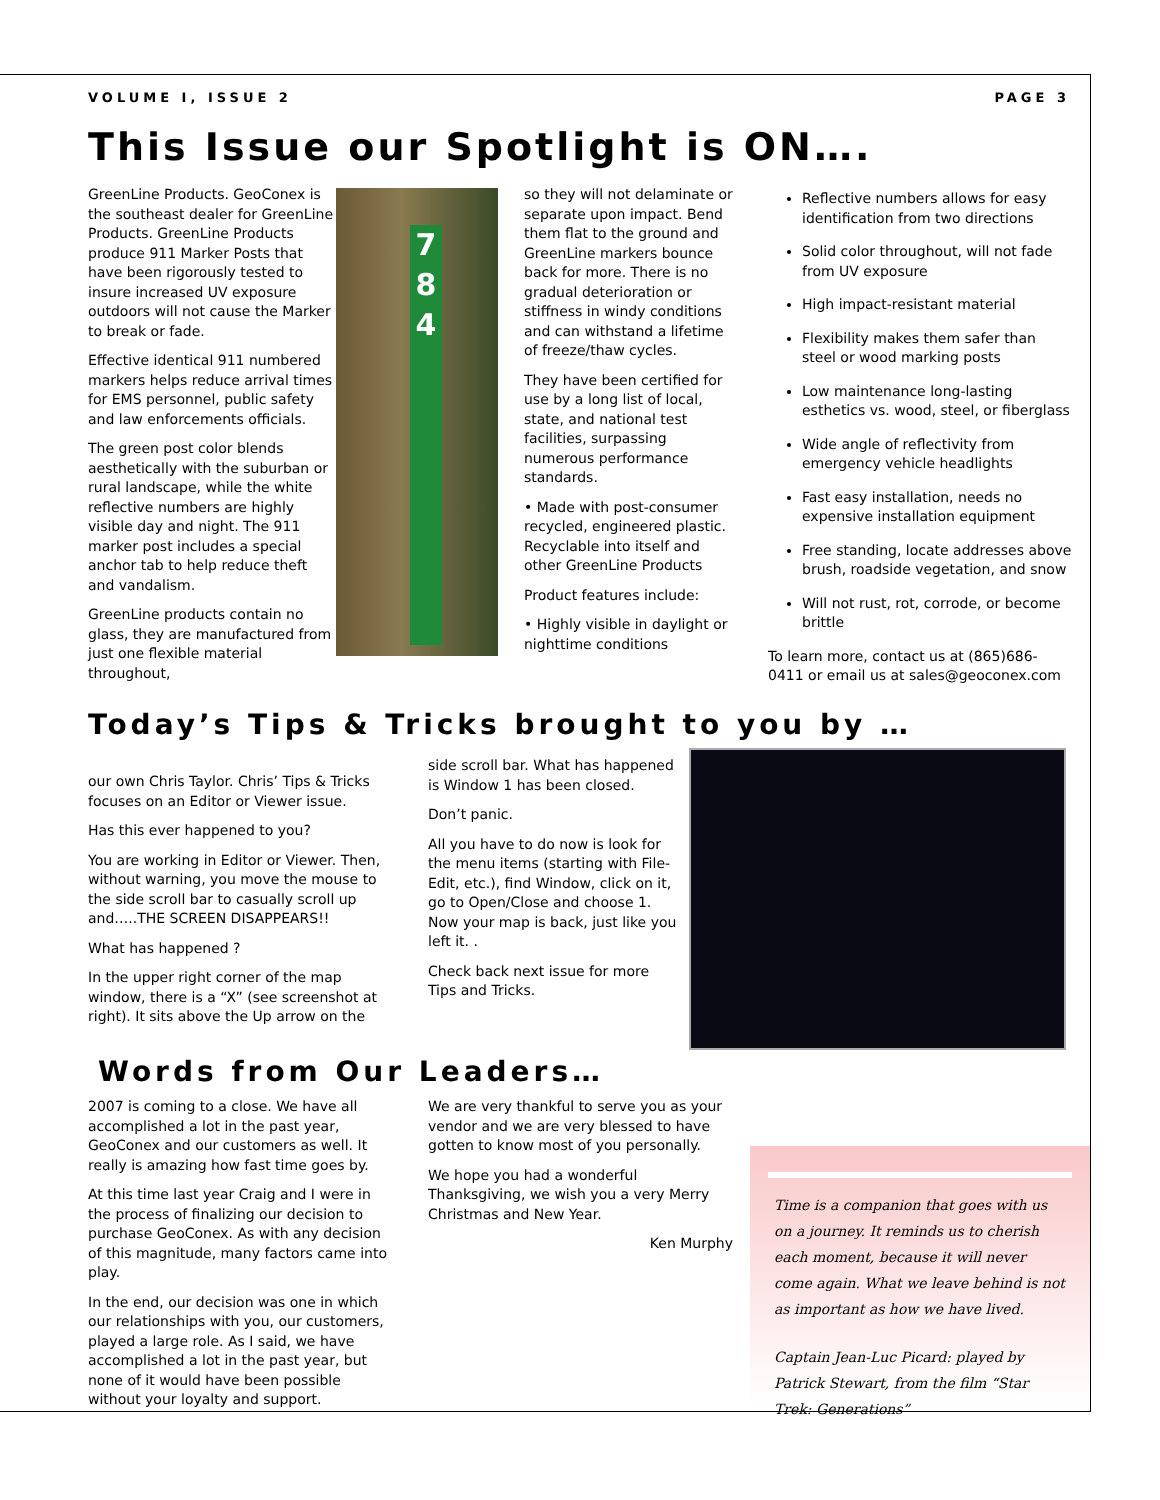VOLUME I, ISSUE 2 PAGE 3
This Issue our Spotlight is ON….
GreenLine Products. GeoConex is the southeast dealer for GreenLine Products. GreenLine Products produce 911 Marker Posts that have been rigorously tested to insure increased UV exposure outdoors will not cause the Marker to break or fade.
Effective identical 911 numbered markers helps reduce arrival times for EMS personnel, public safety and law enforcements officials.
The green post color blends aesthetically with the suburban or rural landscape, while the white reflective numbers are highly visible day and night. The 911 marker post includes a special anchor tab to help reduce theft and vandalism.
GreenLine products contain no glass, they are manufactured from just one flexible material throughout,
7
8
4
so they will not delaminate or separate upon impact. Bend them flat to the ground and GreenLine markers bounce back for more. There is no gradual deterioration or stiffness in windy conditions and can withstand a lifetime of freeze/thaw cycles.
They have been certified for use by a long list of local, state, and national test facilities, surpassing numerous performance standards.
• Made with post-consumer recycled, engineered plastic. Recyclable into itself and other GreenLine Products
Product features include:
• Highly visible in daylight or nighttime conditions
Reflective numbers allows for easy identification from two directions
Solid color throughout, will not fade from UV exposure
High impact-resistant material
Flexibility makes them safer than steel or wood marking posts
Low maintenance long-lasting esthetics vs. wood, steel, or fiberglass
Wide angle of reflectivity from emergency vehicle headlights
Fast easy installation, needs no expensive installation equipment
Free standing, locate addresses above brush, roadside vegetation, and snow
Will not rust, rot, corrode, or become brittle
To learn more, contact us at (865)686-0411 or email us at sales@geoconex.com
Today’s Tips & Tricks brought to you by …
our own Chris Taylor. Chris’ Tips & Tricks focuses on an Editor or Viewer issue.
Has this ever happened to you?
You are working in Editor or Viewer. Then, without warning, you move the mouse to the side scroll bar to casually scroll up and…..THE SCREEN DISAPPEARS!!
What has happened ?
In the upper right corner of the map window, there is a “X” (see screenshot at right). It sits above the Up arrow on the
side scroll bar. What has happened is Window 1 has been closed.
Don’t panic.
All you have to do now is look for the menu items (starting with File-Edit, etc.), find Window, click on it, go to Open/Close and choose 1. Now your map is back, just like you left it. .
Check back next issue for more Tips and Tricks.
Words from Our Leaders…
2007 is coming to a close. We have all accomplished a lot in the past year, GeoConex and our customers as well. It really is amazing how fast time goes by.
At this time last year Craig and I were in the process of finalizing our decision to purchase GeoConex. As with any decision of this magnitude, many factors came into play.
In the end, our decision was one in which our relationships with you, our customers, played a large role. As I said, we have accomplished a lot in the past year, but none of it would have been possible without your loyalty and support.
We are very thankful to serve you as your vendor and we are very blessed to have gotten to know most of you personally.
We hope you had a wonderful Thanksgiving, we wish you a very Merry Christmas and New Year.
Ken Murphy
Time is a companion that goes with us on a journey. It reminds us to cherish each moment, because it will never come again. What we leave behind is not as important as how we have lived.
Captain Jean-Luc Picard: played by Patrick Stewart, from the film “Star Trek: Generations”